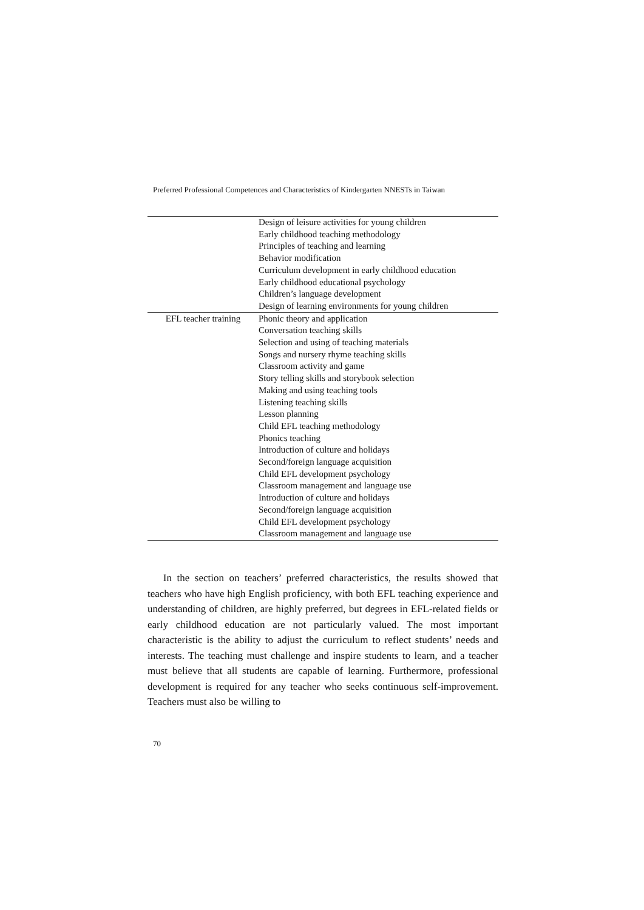Preferred Professional Competences and Characteristics of Kindergarten NNESTs in Taiwan
| | Design of leisure activities for young children Early childhood teaching methodology Principles of teaching and learning Behavior modification Curriculum development in early childhood education Early childhood educational psychology Children’s language development Design of learning environments for young children |
| EFL teacher training | Phonic theory and application Conversation teaching skills Selection and using of teaching materials Songs and nursery rhyme teaching skills Classroom activity and game Story telling skills and storybook selection Making and using teaching tools Listening teaching skills Lesson planning Child EFL teaching methodology Phonics teaching Introduction of culture and holidays Second/foreign language acquisition Child EFL development psychology Classroom management and language use Introduction of culture and holidays Second/foreign language acquisition Child EFL development psychology Classroom management and language use |
In the section on teachers’ preferred characteristics, the results showed that teachers who have high English proficiency, with both EFL teaching experience and understanding of children, are highly preferred, but degrees in EFL-related fields or early childhood education are not particularly valued. The most important characteristic is the ability to adjust the curriculum to reflect students’ needs and interests. The teaching must challenge and inspire students to learn, and a teacher must believe that all students are capable of learning. Furthermore, professional development is required for any teacher who seeks continuous self-improvement. Teachers must also be willing to
70